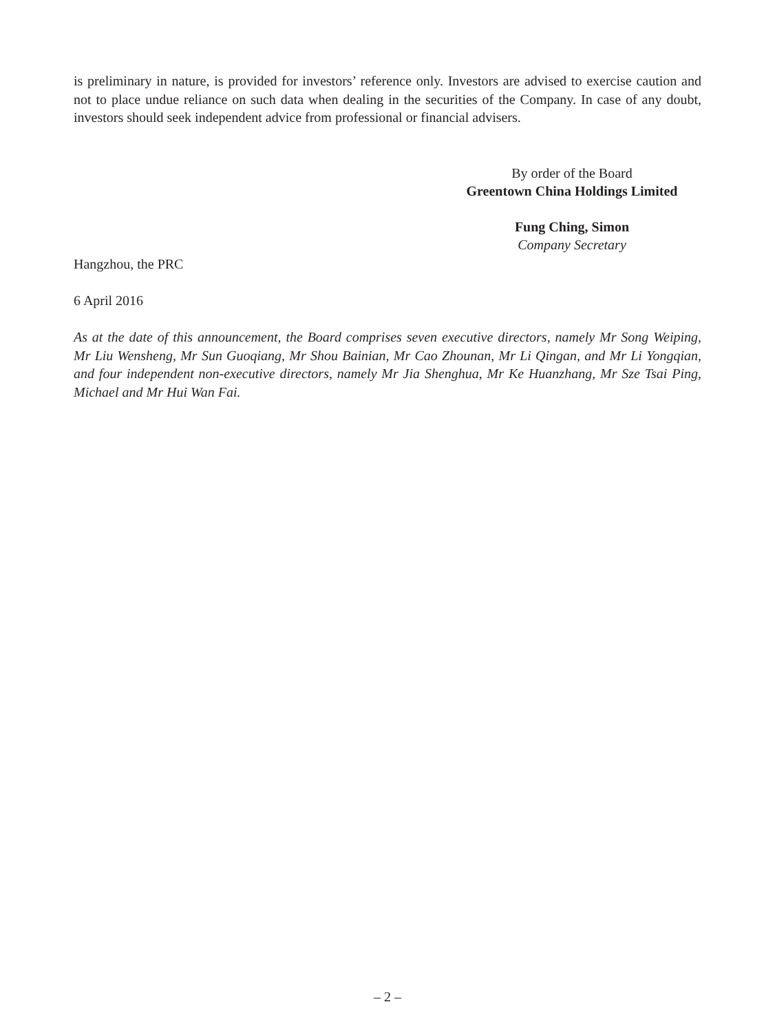is preliminary in nature, is provided for investors’ reference only. Investors are advised to exercise caution and not to place undue reliance on such data when dealing in the securities of the Company. In case of any doubt, investors should seek independent advice from professional or financial advisers.
By order of the Board
Greentown China Holdings Limited
Fung Ching, Simon
Company Secretary
Hangzhou, the PRC
6 April 2016
As at the date of this announcement, the Board comprises seven executive directors, namely Mr Song Weiping, Mr Liu Wensheng, Mr Sun Guoqiang, Mr Shou Bainian, Mr Cao Zhounan, Mr Li Qingan, and Mr Li Yongqian, and four independent non-executive directors, namely Mr Jia Shenghua, Mr Ke Huanzhang, Mr Sze Tsai Ping, Michael and Mr Hui Wan Fai.
– 2 –